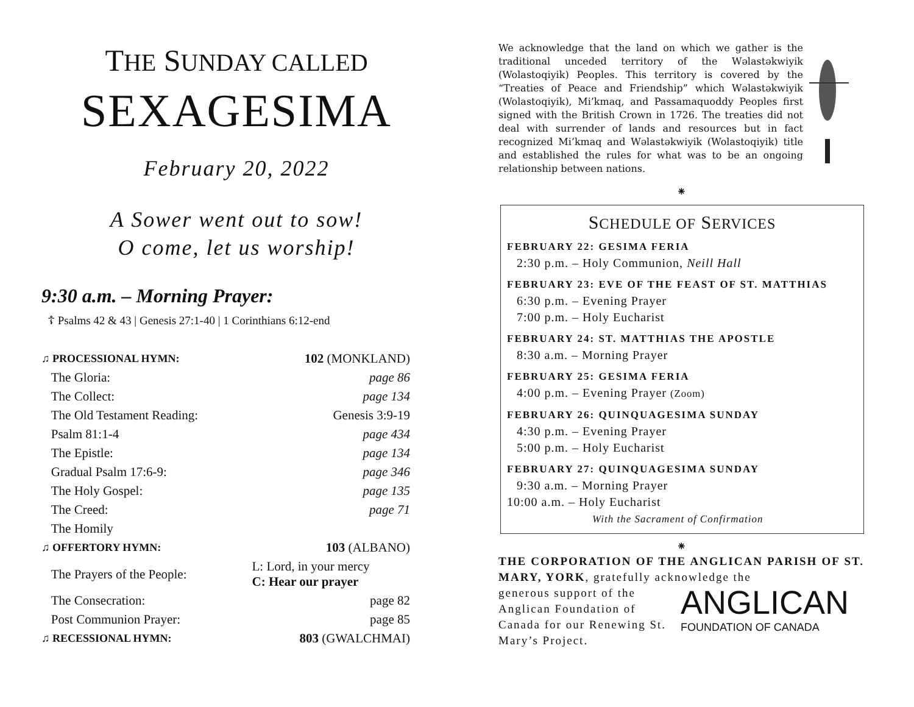THE SUNDAY CALLED
SEXAGESIMA
February 20, 2022
A Sower went out to sow!
O come, let us worship!
9:30 a.m. – Morning Prayer:
☦ Psalms 42 & 43 | Genesis 27:1-40 | 1 Corinthians 6:12-end
| ♫ PROCESSIONAL HYMN: | 102 (MONKLAND) |
| The Gloria: | page 86 |
| The Collect: | page 134 |
| The Old Testament Reading: | Genesis 3:9-19 |
| Psalm 81:1-4 | page 434 |
| The Epistle: | page 134 |
| Gradual Psalm 17:6-9: | page 346 |
| The Holy Gospel: | page 135 |
| The Creed: | page 71 |
| The Homily | |
| ♫ OFFERTORY HYMN: | 103 (ALBANO) |
| The Prayers of the People: | L: Lord, in your mercy C: Hear our prayer |
| The Consecration: | page 82 |
| Post Communion Prayer: | page 85 |
| ♫ RECESSIONAL HYMN: | 803 (GWALCHMAI) |
We acknowledge that the land on which we gather is the traditional unceded territory of the Wəlastəkwiyik (Wolastoqiyik) Peoples. This territory is covered by the “Treaties of Peace and Friendship” which Wəlastəkwiyik (Wolastoqiyik), Mi’kmaq, and Passamaquoddy Peoples first signed with the British Crown in 1726. The treaties did not deal with surrender of lands and resources but in fact recognized Mi’kmaq and Wəlastəkwiyik (Wolastoqiyik) title and established the rules for what was to be an ongoing relationship between nations.
⁕
SCHEDULE OF SERVICES
FEBRUARY 22: GESIMA FERIA
2:30 p.m. – Holy Communion, Neill Hall
FEBRUARY 23: EVE OF THE FEAST OF ST. MATTHIAS
6:30 p.m. – Evening Prayer
7:00 p.m. – Holy Eucharist
FEBRUARY 24: ST. MATTHIAS THE APOSTLE
8:30 a.m. – Morning Prayer
FEBRUARY 25: GESIMA FERIA
4:00 p.m. – Evening Prayer (Zoom)
FEBRUARY 26: QUINQUAGESIMA SUNDAY
4:30 p.m. – Evening Prayer
5:00 p.m. – Holy Eucharist
FEBRUARY 27: QUINQUAGESIMA SUNDAY
9:30 a.m. – Morning Prayer
10:00 a.m. – Holy Eucharist
With the Sacrament of Confirmation
⁕
THE CORPORATION OF THE ANGLICAN PARISH OF ST. MARY, YORK, gratefully acknowledge the
generous support of the Anglican Foundation of Canada for our Renewing St. Mary’s Project.
ANGLICAN
FOUNDATION OF CANADA